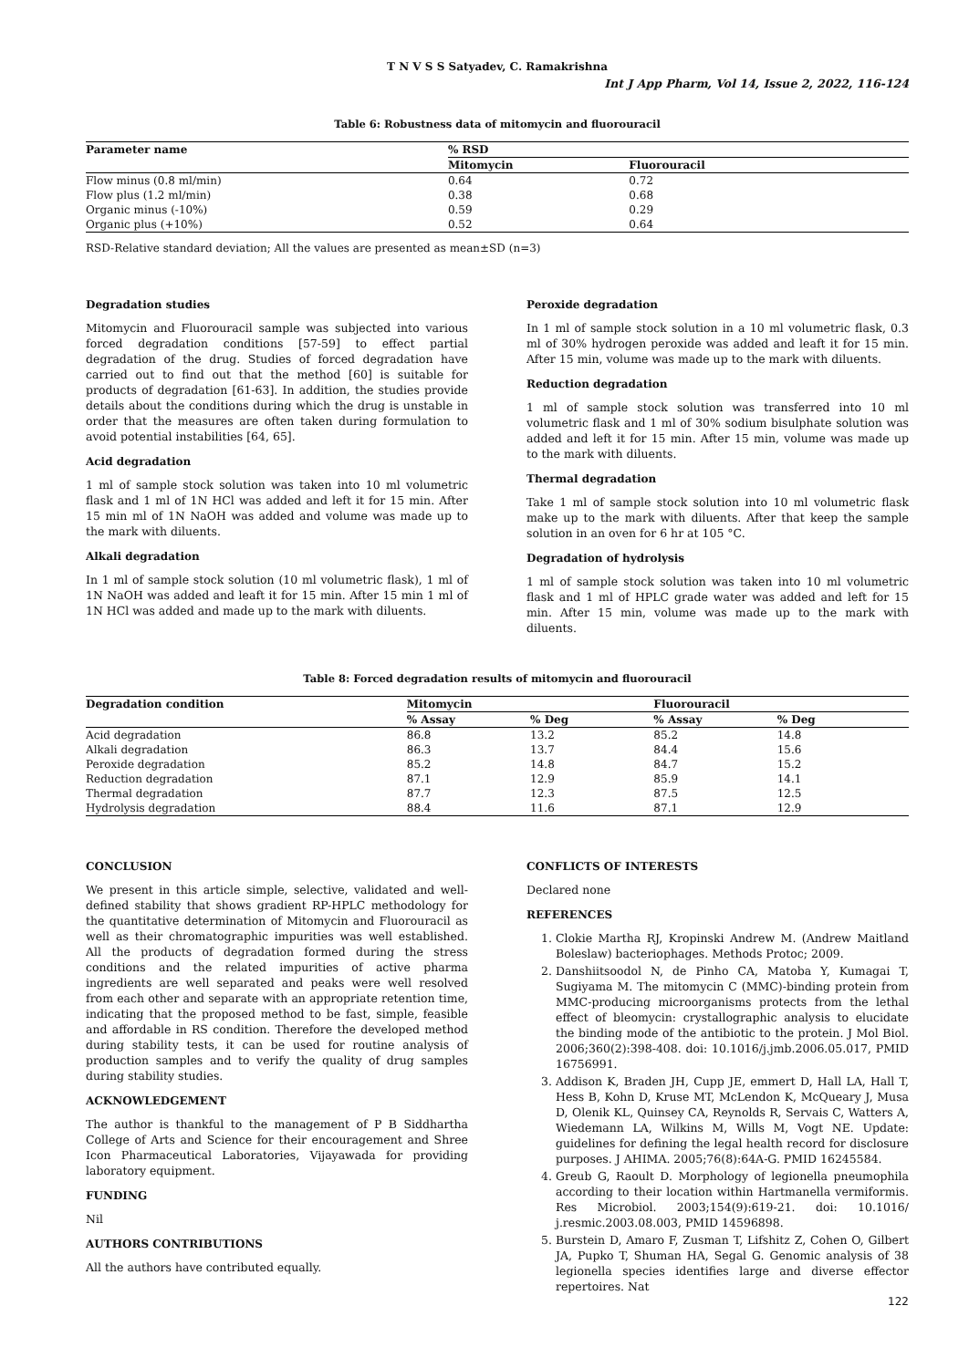T N V S S Satyadev, C. Ramakrishna
Int J App Pharm, Vol 14, Issue 2, 2022, 116-124
Table 6: Robustness data of mitomycin and fluorouracil
| Parameter name | % RSD | |
| --- | --- | --- |
| | Mitomycin | Fluorouracil |
| Flow minus (0.8 ml/min) | 0.64 | 0.72 |
| Flow plus (1.2 ml/min) | 0.38 | 0.68 |
| Organic minus (-10%) | 0.59 | 0.29 |
| Organic plus (+10%) | 0.52 | 0.64 |
RSD-Relative standard deviation; All the values are presented as mean±SD (n=3)
Degradation studies
Mitomycin and Fluorouracil sample was subjected into various forced degradation conditions [57-59] to effect partial degradation of the drug. Studies of forced degradation have carried out to find out that the method [60] is suitable for products of degradation [61-63]. In addition, the studies provide details about the conditions during which the drug is unstable in order that the measures are often taken during formulation to avoid potential instabilities [64, 65].
Acid degradation
1 ml of sample stock solution was taken into 10 ml volumetric flask and 1 ml of 1N HCl was added and left it for 15 min. After 15 min ml of 1N NaOH was added and volume was made up to the mark with diluents.
Alkali degradation
In 1 ml of sample stock solution (10 ml volumetric flask), 1 ml of 1N NaOH was added and leaft it for 15 min. After 15 min 1 ml of 1N HCl was added and made up to the mark with diluents.
Peroxide degradation
In 1 ml of sample stock solution in a 10 ml volumetric flask, 0.3 ml of 30% hydrogen peroxide was added and leaft it for 15 min. After 15 min, volume was made up to the mark with diluents.
Reduction degradation
1 ml of sample stock solution was transferred into 10 ml volumetric flask and 1 ml of 30% sodium bisulphate solution was added and left it for 15 min. After 15 min, volume was made up to the mark with diluents.
Thermal degradation
Take 1 ml of sample stock solution into 10 ml volumetric flask make up to the mark with diluents. After that keep the sample solution in an oven for 6 hr at 105 °C.
Degradation of hydrolysis
1 ml of sample stock solution was taken into 10 ml volumetric flask and 1 ml of HPLC grade water was added and left for 15 min. After 15 min, volume was made up to the mark with diluents.
Table 8: Forced degradation results of mitomycin and fluorouracil
| Degradation condition | Mitomycin | | Fluorouracil | |
| --- | --- | --- | --- | --- |
| | % Assay | % Deg | % Assay | % Deg |
| Acid degradation | 86.8 | 13.2 | 85.2 | 14.8 |
| Alkali degradation | 86.3 | 13.7 | 84.4 | 15.6 |
| Peroxide degradation | 85.2 | 14.8 | 84.7 | 15.2 |
| Reduction degradation | 87.1 | 12.9 | 85.9 | 14.1 |
| Thermal degradation | 87.7 | 12.3 | 87.5 | 12.5 |
| Hydrolysis degradation | 88.4 | 11.6 | 87.1 | 12.9 |
CONCLUSION
We present in this article simple, selective, validated and well-defined stability that shows gradient RP-HPLC methodology for the quantitative determination of Mitomycin and Fluorouracil as well as their chromatographic impurities was well established. All the products of degradation formed during the stress conditions and the related impurities of active pharma ingredients are well separated and peaks were well resolved from each other and separate with an appropriate retention time, indicating that the proposed method to be fast, simple, feasible and affordable in RS condition. Therefore the developed method during stability tests, it can be used for routine analysis of production samples and to verify the quality of drug samples during stability studies.
ACKNOWLEDGEMENT
The author is thankful to the management of P B Siddhartha College of Arts and Science for their encouragement and Shree Icon Pharmaceutical Laboratories, Vijayawada for providing laboratory equipment.
FUNDING
Nil
AUTHORS CONTRIBUTIONS
All the authors have contributed equally.
CONFLICTS OF INTERESTS
Declared none
REFERENCES
1. Clokie Martha RJ, Kropinski Andrew M. (Andrew Maitland Boleslaw) bacteriophages. Methods Protoc; 2009.
2. Danshiitsoodol N, de Pinho CA, Matoba Y, Kumagai T, Sugiyama M. The mitomycin C (MMC)-binding protein from MMC-producing microorganisms protects from the lethal effect of bleomycin: crystallographic analysis to elucidate the binding mode of the antibiotic to the protein. J Mol Biol. 2006;360(2):398-408. doi: 10.1016/j.jmb.2006.05.017, PMID 16756991.
3. Addison K, Braden JH, Cupp JE, emmert D, Hall LA, Hall T, Hess B, Kohn D, Kruse MT, McLendon K, McQueary J, Musa D, Olenik KL, Quinsey CA, Reynolds R, Servais C, Watters A, Wiedemann LA, Wilkins M, Wills M, Vogt NE. Update: guidelines for defining the legal health record for disclosure purposes. J AHIMA. 2005;76(8):64A-G. PMID 16245584.
4. Greub G, Raoult D. Morphology of legionella pneumophila according to their location within Hartmanella vermiformis. Res Microbiol. 2003;154(9):619-21. doi: 10.1016/ j.resmic.2003.08.003, PMID 14596898.
5. Burstein D, Amaro F, Zusman T, Lifshitz Z, Cohen O, Gilbert JA, Pupko T, Shuman HA, Segal G. Genomic analysis of 38 legionella species identifies large and diverse effector repertoires. Nat
122